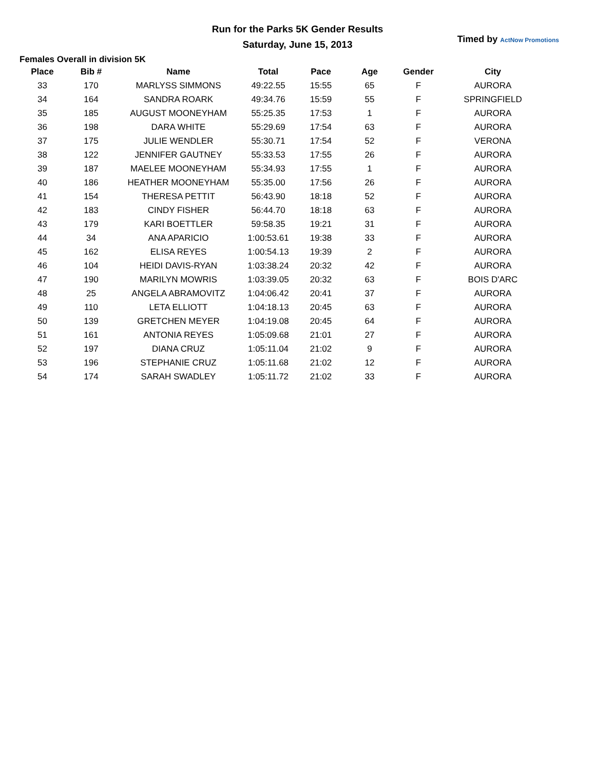Run for the Parks 5K Gender Results
Saturday, June 15, 2013
Timed by ActNow Promotions
Females Overall in division 5K
| Place | Bib # | Name | Total | Pace | Age | Gender | City |
| --- | --- | --- | --- | --- | --- | --- | --- |
| 33 | 170 | MARLYSS SIMMONS | 49:22.55 | 15:55 | 65 | F | AURORA |
| 34 | 164 | SANDRA ROARK | 49:34.76 | 15:59 | 55 | F | SPRINGFIELD |
| 35 | 185 | AUGUST MOONEYHAM | 55:25.35 | 17:53 | 1 | F | AURORA |
| 36 | 198 | DARA WHITE | 55:29.69 | 17:54 | 63 | F | AURORA |
| 37 | 175 | JULIE WENDLER | 55:30.71 | 17:54 | 52 | F | VERONA |
| 38 | 122 | JENNIFER GAUTNEY | 55:33.53 | 17:55 | 26 | F | AURORA |
| 39 | 187 | MAELEE MOONEYHAM | 55:34.93 | 17:55 | 1 | F | AURORA |
| 40 | 186 | HEATHER MOONEYHAM | 55:35.00 | 17:56 | 26 | F | AURORA |
| 41 | 154 | THERESA PETTIT | 56:43.90 | 18:18 | 52 | F | AURORA |
| 42 | 183 | CINDY FISHER | 56:44.70 | 18:18 | 63 | F | AURORA |
| 43 | 179 | KARI BOETTLER | 59:58.35 | 19:21 | 31 | F | AURORA |
| 44 | 34 | ANA APARICIO | 1:00:53.61 | 19:38 | 33 | F | AURORA |
| 45 | 162 | ELISA REYES | 1:00:54.13 | 19:39 | 2 | F | AURORA |
| 46 | 104 | HEIDI DAVIS-RYAN | 1:03:38.24 | 20:32 | 42 | F | AURORA |
| 47 | 190 | MARILYN MOWRIS | 1:03:39.05 | 20:32 | 63 | F | BOIS D'ARC |
| 48 | 25 | ANGELA ABRAMOVITZ | 1:04:06.42 | 20:41 | 37 | F | AURORA |
| 49 | 110 | LETA ELLIOTT | 1:04:18.13 | 20:45 | 63 | F | AURORA |
| 50 | 139 | GRETCHEN MEYER | 1:04:19.08 | 20:45 | 64 | F | AURORA |
| 51 | 161 | ANTONIA REYES | 1:05:09.68 | 21:01 | 27 | F | AURORA |
| 52 | 197 | DIANA CRUZ | 1:05:11.04 | 21:02 | 9 | F | AURORA |
| 53 | 196 | STEPHANIE CRUZ | 1:05:11.68 | 21:02 | 12 | F | AURORA |
| 54 | 174 | SARAH SWADLEY | 1:05:11.72 | 21:02 | 33 | F | AURORA |